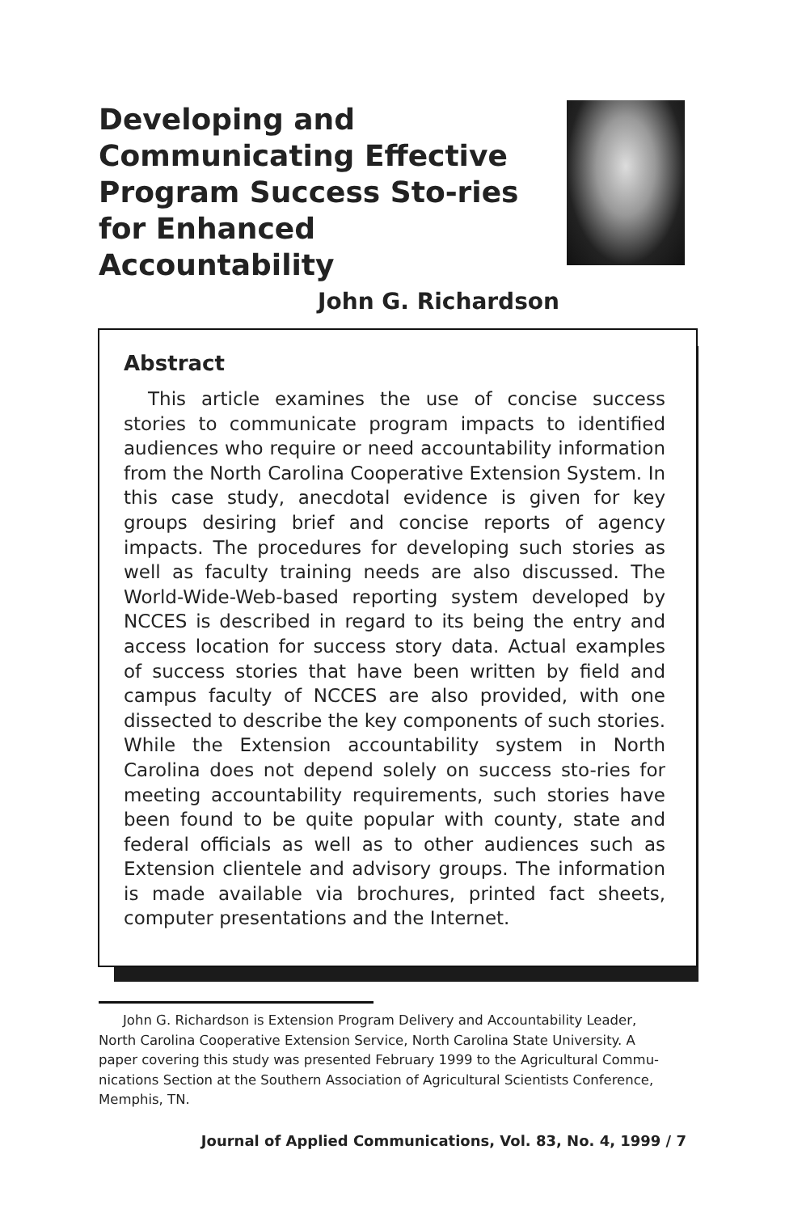Developing and Communicating Effective Program Success Sto-ries for Enhanced Accountability
John G. Richardson
Abstract
This article examines the use of concise success stories to communicate program impacts to identified audiences who require or need accountability information from the North Carolina Cooperative Extension System. In this case study, anecdotal evidence is given for key groups desiring brief and concise reports of agency impacts. The procedures for developing such stories as well as faculty training needs are also discussed. The World-Wide-Web-based reporting system developed by NCCES is described in regard to its being the entry and access location for success story data. Actual examples of success stories that have been written by field and campus faculty of NCCES are also provided, with one dissected to describe the key components of such stories. While the Extension accountability system in North Carolina does not depend solely on success sto-ries for meeting accountability requirements, such stories have been found to be quite popular with county, state and federal officials as well as to other audiences such as Extension clientele and advisory groups. The information is made available via brochures, printed fact sheets, computer presentations and the Internet.
John G. Richardson is Extension Program Delivery and Accountability Leader, North Carolina Cooperative Extension Service, North Carolina State University. A paper covering this study was presented February 1999 to the Agricultural Commu-nications Section at the Southern Association of Agricultural Scientists Conference, Memphis, TN.
Journal of Applied Communications, Vol. 83, No. 4, 1999 / 7